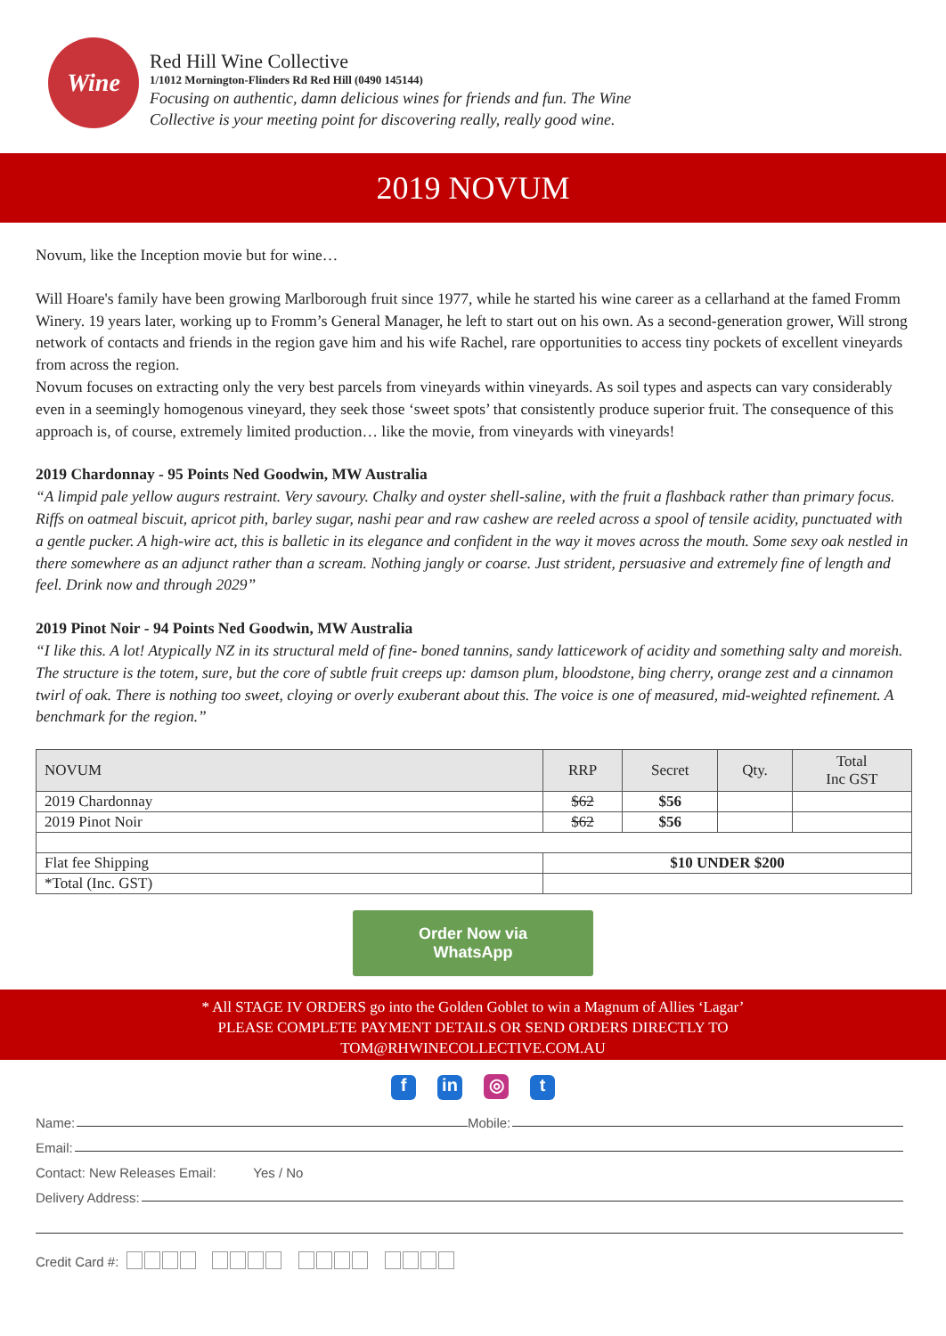Wine
Red Hill Wine Collective
1/1012 Mornington-Flinders Rd Red Hill (0490 145144)
Focusing on authentic, damn delicious wines for friends and fun. The Wine
Collective is your meeting point for discovering really, really good wine.
2019 NOVUM
Novum, like the Inception movie but for wine…
Will Hoare's family have been growing Marlborough fruit since 1977, while he started his wine career as a cellarhand at the famed Fromm Winery. 19 years later, working up to Fromm’s General Manager, he left to start out on his own. As a second-generation grower, Will strong network of contacts and friends in the region gave him and his wife Rachel, rare opportunities to access tiny pockets of excellent vineyards from across the region.
Novum focuses on extracting only the very best parcels from vineyards within vineyards. As soil types and aspects can vary considerably even in a seemingly homogenous vineyard, they seek those ‘sweet spots’ that consistently produce superior fruit. The consequence of this approach is, of course, extremely limited production… like the movie, from vineyards with vineyards!
2019 Chardonnay - 95 Points Ned Goodwin, MW Australia
“A limpid pale yellow augurs restraint. Very savoury. Chalky and oyster shell-saline, with the fruit a flashback rather than primary focus. Riffs on oatmeal biscuit, apricot pith, barley sugar, nashi pear and raw cashew are reeled across a spool of tensile acidity, punctuated with a gentle pucker. A high-wire act, this is balletic in its elegance and confident in the way it moves across the mouth. Some sexy oak nestled in there somewhere as an adjunct rather than a scream. Nothing jangly or coarse. Just strident, persuasive and extremely fine of length and feel. Drink now and through 2029”
2019 Pinot Noir - 94 Points Ned Goodwin, MW Australia
“I like this. A lot! Atypically NZ in its structural meld of fine- boned tannins, sandy latticework of acidity and something salty and moreish. The structure is the totem, sure, but the core of subtle fruit creeps up: damson plum, bloodstone, bing cherry, orange zest and a cinnamon twirl of oak. There is nothing too sweet, cloying or overly exuberant about this. The voice is one of measured, mid-weighted refinement. A benchmark for the region.”
| NOVUM | RRP | Secret | Qty. | Total Inc GST |
| --- | --- | --- | --- | --- |
| 2019 Chardonnay | $62 | $56 | | |
| 2019 Pinot Noir | $62 | $56 | | |
| Flat fee Shipping | $10 UNDER $200 | | | |
| *Total (Inc. GST) | | | | |
Order Now via
WhatsApp
* All STAGE IV ORDERS go into the Golden Goblet to win a Magnum of Allies ‘Lagar’
PLEASE COMPLETE PAYMENT DETAILS OR SEND ORDERS DIRECTLY TO
TOM@RHWINECOLLECTIVE.COM.AU
f in ◎ t
Name: Mobile:
Email:
Contact: New Releases Email: Yes / No
Delivery Address:
Credit Card #: